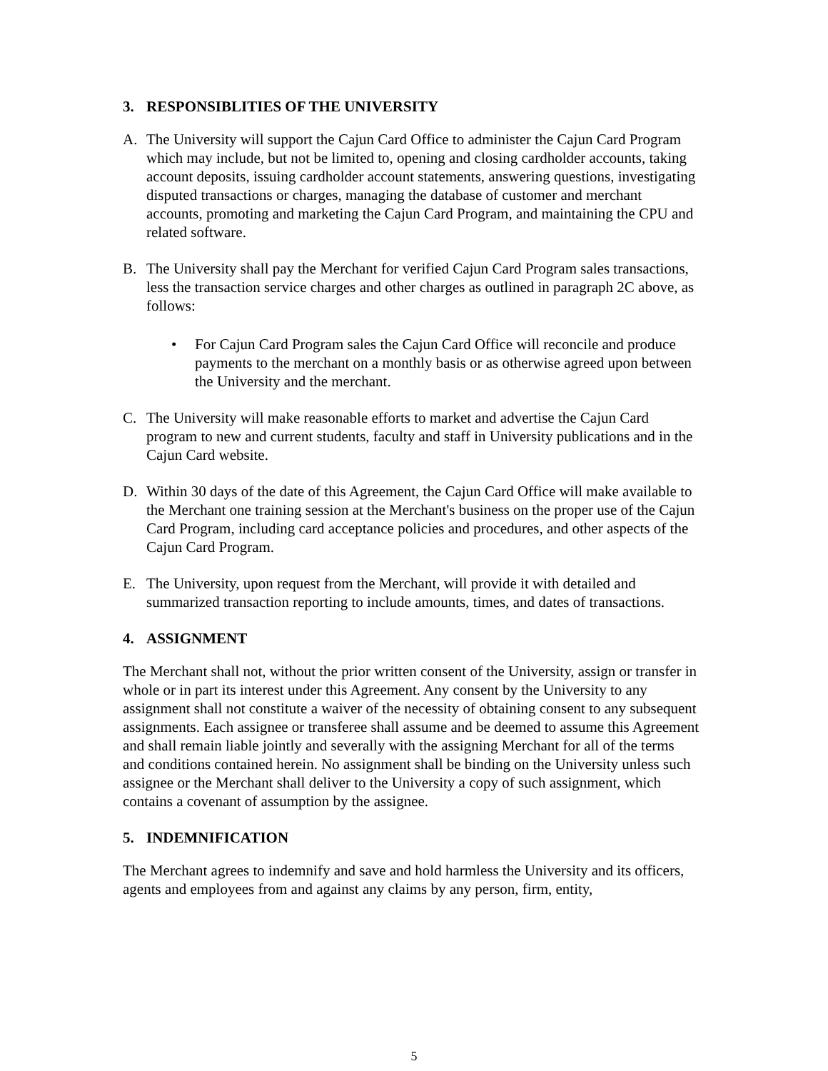3. RESPONSIBLITIES OF THE UNIVERSITY
A. The University will support the Cajun Card Office to administer the Cajun Card Program which may include, but not be limited to, opening and closing cardholder accounts, taking account deposits, issuing cardholder account statements, answering questions, investigating disputed transactions or charges, managing the database of customer and merchant accounts, promoting and marketing the Cajun Card Program, and maintaining the CPU and related software.
B. The University shall pay the Merchant for verified Cajun Card Program sales transactions, less the transaction service charges and other charges as outlined in paragraph 2C above, as follows:
• For Cajun Card Program sales the Cajun Card Office will reconcile and produce payments to the merchant on a monthly basis or as otherwise agreed upon between the University and the merchant.
C. The University will make reasonable efforts to market and advertise the Cajun Card program to new and current students, faculty and staff in University publications and in the Cajun Card website.
D. Within 30 days of the date of this Agreement, the Cajun Card Office will make available to the Merchant one training session at the Merchant's business on the proper use of the Cajun Card Program, including card acceptance policies and procedures, and other aspects of the Cajun Card Program.
E. The University, upon request from the Merchant, will provide it with detailed and summarized transaction reporting to include amounts, times, and dates of transactions.
4. ASSIGNMENT
The Merchant shall not, without the prior written consent of the University, assign or transfer in whole or in part its interest under this Agreement. Any consent by the University to any assignment shall not constitute a waiver of the necessity of obtaining consent to any subsequent assignments. Each assignee or transferee shall assume and be deemed to assume this Agreement and shall remain liable jointly and severally with the assigning Merchant for all of the terms and conditions contained herein. No assignment shall be binding on the University unless such assignee or the Merchant shall deliver to the University a copy of such assignment, which contains a covenant of assumption by the assignee.
5. INDEMNIFICATION
The Merchant agrees to indemnify and save and hold harmless the University and its officers, agents and employees from and against any claims by any person, firm, entity,
5